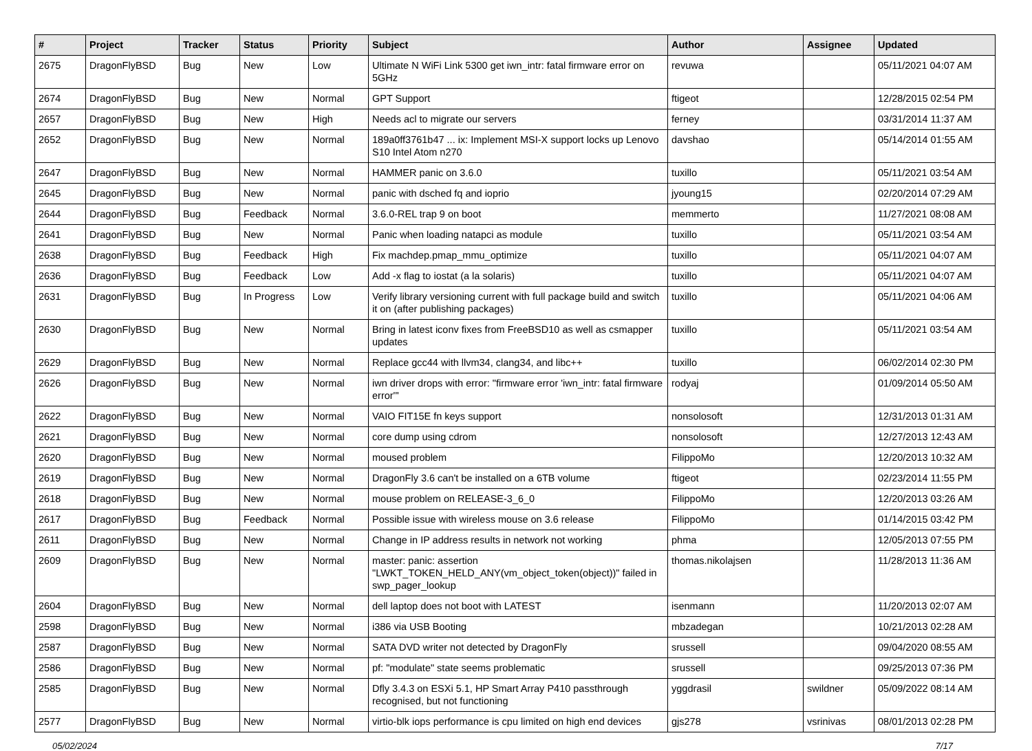| # | Project | Tracker | Status | Priority | Subject | Author | Assignee | Updated |
| --- | --- | --- | --- | --- | --- | --- | --- | --- |
| 2675 | DragonFlyBSD | Bug | New | Low | Ultimate N WiFi Link 5300 get iwn_intr: fatal firmware error on 5GHz | revuwa | | 05/11/2021 04:07 AM |
| 2674 | DragonFlyBSD | Bug | New | Normal | GPT Support | ftigeot | | 12/28/2015 02:54 PM |
| 2657 | DragonFlyBSD | Bug | New | High | Needs acl to migrate our servers | ferney | | 03/31/2014 11:37 AM |
| 2652 | DragonFlyBSD | Bug | New | Normal | 189a0ff3761b47 ... ix: Implement MSI-X support locks up Lenovo S10 Intel Atom n270 | davshao | | 05/14/2014 01:55 AM |
| 2647 | DragonFlyBSD | Bug | New | Normal | HAMMER panic on 3.6.0 | tuxillo | | 05/11/2021 03:54 AM |
| 2645 | DragonFlyBSD | Bug | New | Normal | panic with dsched fq and ioprio | jyoung15 | | 02/20/2014 07:29 AM |
| 2644 | DragonFlyBSD | Bug | Feedback | Normal | 3.6.0-REL trap 9 on boot | memmerto | | 11/27/2021 08:08 AM |
| 2641 | DragonFlyBSD | Bug | New | Normal | Panic when loading natapci as module | tuxillo | | 05/11/2021 03:54 AM |
| 2638 | DragonFlyBSD | Bug | Feedback | High | Fix machdep.pmap_mmu_optimize | tuxillo | | 05/11/2021 04:07 AM |
| 2636 | DragonFlyBSD | Bug | Feedback | Low | Add -x flag to iostat (a la solaris) | tuxillo | | 05/11/2021 04:07 AM |
| 2631 | DragonFlyBSD | Bug | In Progress | Low | Verify library versioning current with full package build and switch it on (after publishing packages) | tuxillo | | 05/11/2021 04:06 AM |
| 2630 | DragonFlyBSD | Bug | New | Normal | Bring in latest iconv fixes from FreeBSD10 as well as csmapper updates | tuxillo | | 05/11/2021 03:54 AM |
| 2629 | DragonFlyBSD | Bug | New | Normal | Replace gcc44 with llvm34, clang34, and libc++ | tuxillo | | 06/02/2014 02:30 PM |
| 2626 | DragonFlyBSD | Bug | New | Normal | iwn driver drops with error: "firmware error 'iwn_intr: fatal firmware error'" | rodyaj | | 01/09/2014 05:50 AM |
| 2622 | DragonFlyBSD | Bug | New | Normal | VAIO FIT15E fn keys support | nonsolosoft | | 12/31/2013 01:31 AM |
| 2621 | DragonFlyBSD | Bug | New | Normal | core dump using cdrom | nonsolosoft | | 12/27/2013 12:43 AM |
| 2620 | DragonFlyBSD | Bug | New | Normal | moused problem | FilippoMo | | 12/20/2013 10:32 AM |
| 2619 | DragonFlyBSD | Bug | New | Normal | DragonFly 3.6 can't be installed on a 6TB volume | ftigeot | | 02/23/2014 11:55 PM |
| 2618 | DragonFlyBSD | Bug | New | Normal | mouse problem on RELEASE-3_6_0 | FilippoMo | | 12/20/2013 03:26 AM |
| 2617 | DragonFlyBSD | Bug | Feedback | Normal | Possible issue with wireless mouse on 3.6 release | FilippoMo | | 01/14/2015 03:42 PM |
| 2611 | DragonFlyBSD | Bug | New | Normal | Change in IP address results in network not working | phma | | 12/05/2013 07:55 PM |
| 2609 | DragonFlyBSD | Bug | New | Normal | master: panic: assertion "LWKT_TOKEN_HELD_ANY(vm_object_token(object))" failed in swp_pager_lookup | thomas.nikolajsen | | 11/28/2013 11:36 AM |
| 2604 | DragonFlyBSD | Bug | New | Normal | dell laptop does not boot with LATEST | isenmann | | 11/20/2013 02:07 AM |
| 2598 | DragonFlyBSD | Bug | New | Normal | i386 via USB Booting | mbzadegan | | 10/21/2013 02:28 AM |
| 2587 | DragonFlyBSD | Bug | New | Normal | SATA DVD writer not detected by DragonFly | srussell | | 09/04/2020 08:55 AM |
| 2586 | DragonFlyBSD | Bug | New | Normal | pf: "modulate" state seems problematic | srussell | | 09/25/2013 07:36 PM |
| 2585 | DragonFlyBSD | Bug | New | Normal | Dfly 3.4.3 on ESXi 5.1, HP Smart Array P410 passthrough recognised, but not functioning | yggdrasil | swildner | 05/09/2022 08:14 AM |
| 2577 | DragonFlyBSD | Bug | New | Normal | virtio-blk iops performance is cpu limited on high end devices | gjs278 | vsrinivas | 08/01/2013 02:28 PM |
05/02/2024 7/17